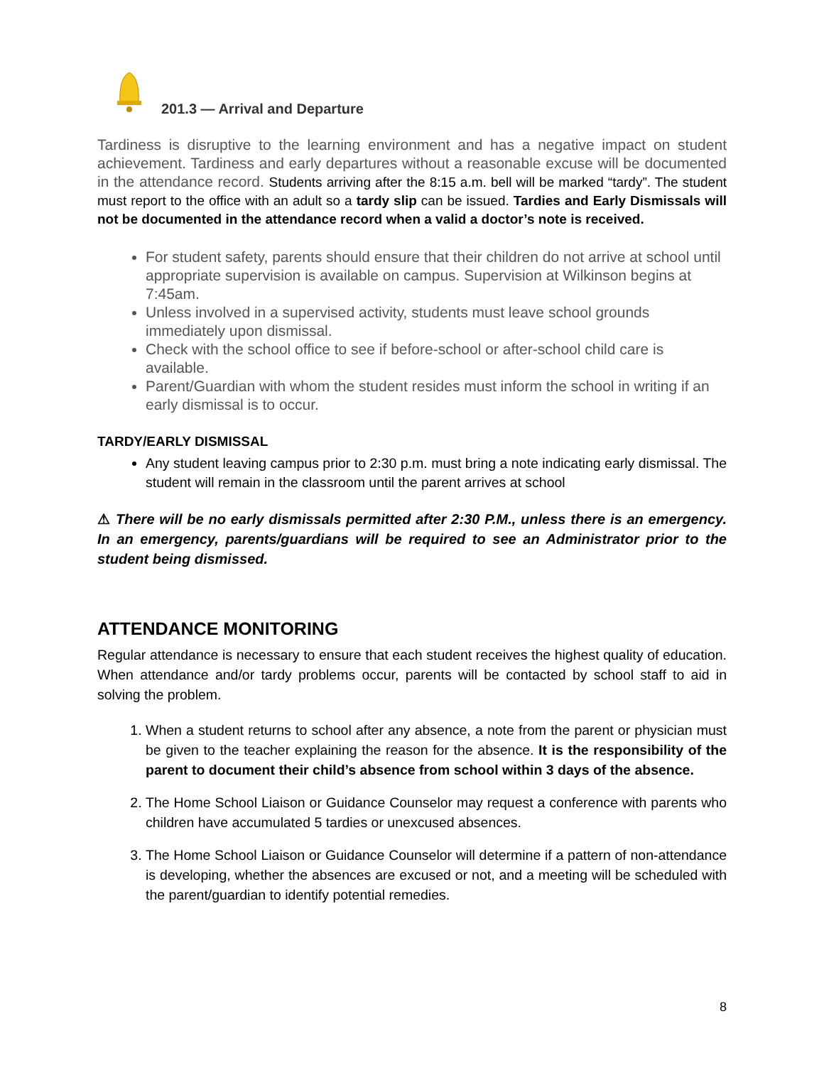201.3 — Arrival and Departure
Tardiness is disruptive to the learning environment and has a negative impact on student achievement. Tardiness and early departures without a reasonable excuse will be documented in the attendance record. Students arriving after the 8:15 a.m. bell will be marked “tardy”. The student must report to the office with an adult so a tardy slip can be issued. Tardies and Early Dismissals will not be documented in the attendance record when a valid a doctor’s note is received.
For student safety, parents should ensure that their children do not arrive at school until appropriate supervision is available on campus. Supervision at Wilkinson begins at 7:45am.
Unless involved in a supervised activity, students must leave school grounds immediately upon dismissal.
Check with the school office to see if before-school or after-school child care is available.
Parent/Guardian with whom the student resides must inform the school in writing if an early dismissal is to occur.
TARDY/EARLY DISMISSAL
Any student leaving campus prior to 2:30 p.m. must bring a note indicating early dismissal. The student will remain in the classroom until the parent arrives at school
⚠ There will be no early dismissals permitted after 2:30 P.M., unless there is an emergency. In an emergency, parents/guardians will be required to see an Administrator prior to the student being dismissed.
ATTENDANCE MONITORING
Regular attendance is necessary to ensure that each student receives the highest quality of education. When attendance and/or tardy problems occur, parents will be contacted by school staff to aid in solving the problem.
1. When a student returns to school after any absence, a note from the parent or physician must be given to the teacher explaining the reason for the absence. It is the responsibility of the parent to document their child’s absence from school within 3 days of the absence.
2. The Home School Liaison or Guidance Counselor may request a conference with parents who children have accumulated 5 tardies or unexcused absences.
3. The Home School Liaison or Guidance Counselor will determine if a pattern of non-attendance is developing, whether the absences are excused or not, and a meeting will be scheduled with the parent/guardian to identify potential remedies.
8